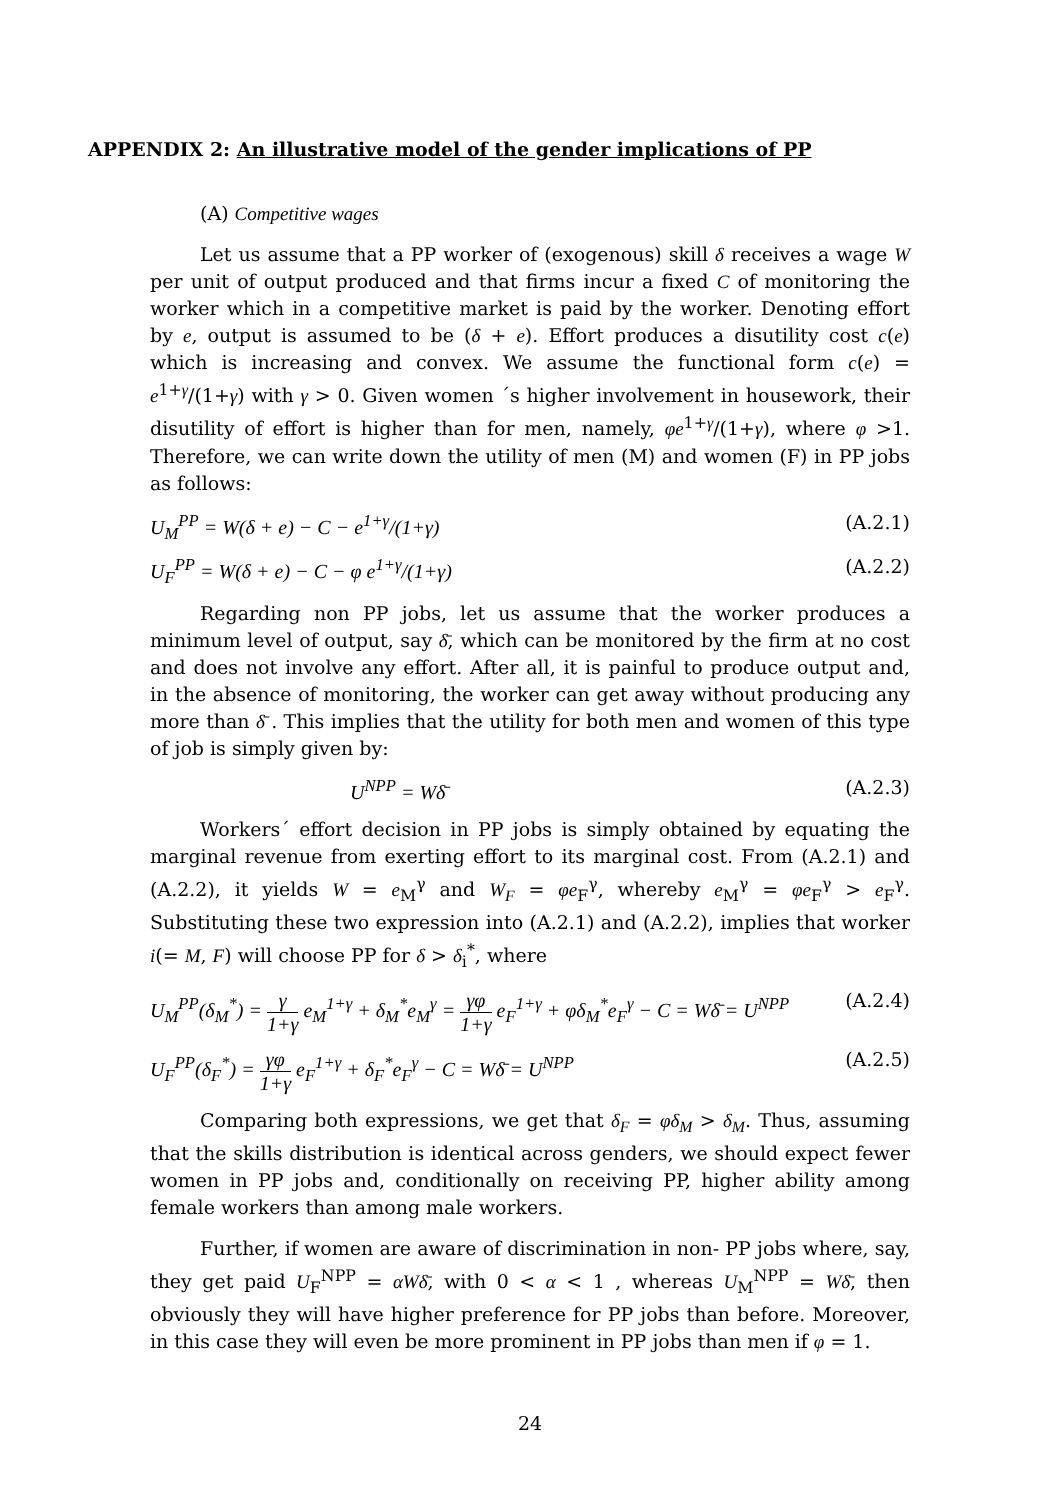APPENDIX 2: An illustrative model of the gender implications of PP
(A) Competitive wages
Let us assume that a PP worker of (exogenous) skill δ receives a wage W per unit of output produced and that firms incur a fixed C of monitoring the worker which in a competitive market is paid by the worker. Denoting effort by e, output is assumed to be (δ + e). Effort produces a disutility cost c(e) which is increasing and convex. We assume the functional form c(e) = e<sup>1+γ</sup>/(1+γ) with γ > 0. Given women ´s higher involvement in housework, their disutility of effort is higher than for men, namely, φe<sup>1+γ</sup>/(1+γ), where φ >1. Therefore, we can write down the utility of men (M) and women (F) in PP jobs as follows:
U<sub>M</sub><sup>PP</sup> = W(δ + e) − C − e<sup>1+γ</sup>/(1+γ) (A.2.1)
U<sub>F</sub><sup>PP</sup> = W(δ + e) − C − φ e<sup>1+γ</sup>/(1+γ) (A.2.2)
Regarding non PP jobs, let us assume that the worker produces a minimum level of output, say δ̄, which can be monitored by the firm at no cost and does not involve any effort. After all, it is painful to produce output and, in the absence of monitoring, the worker can get away without producing any more than δ̄ . This implies that the utility for both men and women of this type of job is simply given by:
U<sup>NPP</sup> = Wδ̄ (A.2.3)
Workers´ effort decision in PP jobs is simply obtained by equating the marginal revenue from exerting effort to its marginal cost. From (A.2.1) and (A.2.2), it yields W = e<sub>M</sub><sup>γ</sup> and W<sub>F</sub> = φe<sub>F</sub><sup>γ</sup>, whereby e<sub>M</sub><sup>γ</sup> = φe<sub>F</sub><sup>γ</sup> > e<sub>F</sub><sup>γ</sup>. Substituting these two expression into (A.2.1) and (A.2.2), implies that worker i(= M, F) will choose PP for δ > δ<sub>i</sub><sup>*</sup>, where
U<sub>M</sub><sup>PP</sup>(δ<sub>M</sub><sup>*</sup>) = γ 1+γ e<sub>M</sub><sup>1+γ</sup> + δ<sub>M</sub><sup>*</sup>e<sub>M</sub><sup>γ</sup> = γφ 1+γ e<sub>F</sub><sup>1+γ</sup> + φδ<sub>M</sub><sup>*</sup>e<sub>F</sub><sup>γ</sup> − C = Wδ̄ = U<sup>NPP</sup> (A.2.4)
U<sub>F</sub><sup>PP</sup>(δ<sub>F</sub><sup>*</sup>) = γφ 1+γ e<sub>F</sub><sup>1+γ</sup> + δ<sub>F</sub><sup>*</sup>e<sub>F</sub><sup>γ</sup> − C = Wδ̄ = U<sup>NPP</sup> (A.2.5)
Comparing both expressions, we get that δ<sub>F</sub> = φδ<sub>M</sub> > δ<sub>M</sub>. Thus, assuming that the skills distribution is identical across genders, we should expect fewer women in PP jobs and, conditionally on receiving PP, higher ability among female workers than among male workers.
Further, if women are aware of discrimination in non- PP jobs where, say, they get paid U<sub>F</sub><sup>NPP</sup> = αWδ̄, with 0 < α < 1 , whereas U<sub>M</sub><sup>NPP</sup> = Wδ̄, then obviously they will have higher preference for PP jobs than before. Moreover, in this case they will even be more prominent in PP jobs than men if φ = 1.
24